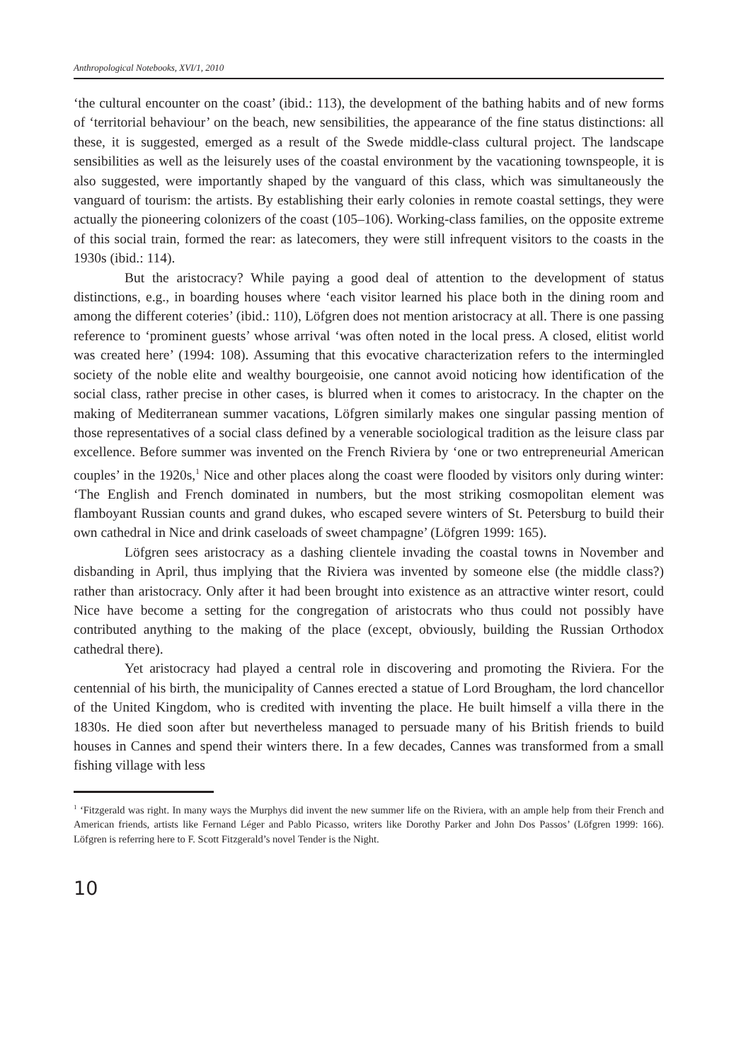Anthropological Notebooks, XVI/1, 2010
‘the cultural encounter on the coast’ (ibid.: 113), the development of the bathing habits and of new forms of ‘territorial behaviour’ on the beach, new sensibilities, the appearance of the fine status distinctions: all these, it is suggested, emerged as a result of the Swede middle-class cultural project. The landscape sensibilities as well as the leisurely uses of the coastal environment by the vacationing townspeople, it is also suggested, were importantly shaped by the vanguard of this class, which was simultaneously the vanguard of tourism: the artists. By establishing their early colonies in remote coastal settings, they were actually the pioneering colonizers of the coast (105–106). Working-class families, on the opposite extreme of this social train, formed the rear: as latecomers, they were still infrequent visitors to the coasts in the 1930s (ibid.: 114).
But the aristocracy? While paying a good deal of attention to the development of status distinctions, e.g., in boarding houses where ‘each visitor learned his place both in the dining room and among the different coteries’ (ibid.: 110), Löfgren does not mention aristocracy at all. There is one passing reference to ‘prominent guests’ whose arrival ‘was often noted in the local press. A closed, elitist world was created here’ (1994: 108). Assuming that this evocative characterization refers to the intermingled society of the noble elite and wealthy bourgeoisie, one cannot avoid noticing how identification of the social class, rather precise in other cases, is blurred when it comes to aristocracy. In the chapter on the making of Mediterranean summer vacations, Löfgren similarly makes one singular passing mention of those representatives of a social class defined by a venerable sociological tradition as the leisure class par excellence. Before summer was invented on the French Riviera by ‘one or two entrepreneurial American couples’ in the 1920s,<sup>1</sup> Nice and other places along the coast were flooded by visitors only during winter: ‘The English and French dominated in numbers, but the most striking cosmopolitan element was flamboyant Russian counts and grand dukes, who escaped severe winters of St. Petersburg to build their own cathedral in Nice and drink caseloads of sweet champagne’ (Löfgren 1999: 165).
Löfgren sees aristocracy as a dashing clientele invading the coastal towns in November and disbanding in April, thus implying that the Riviera was invented by someone else (the middle class?) rather than aristocracy. Only after it had been brought into existence as an attractive winter resort, could Nice have become a setting for the congregation of aristocrats who thus could not possibly have contributed anything to the making of the place (except, obviously, building the Russian Orthodox cathedral there).
Yet aristocracy had played a central role in discovering and promoting the Riviera. For the centennial of his birth, the municipality of Cannes erected a statue of Lord Brougham, the lord chancellor of the United Kingdom, who is credited with inventing the place. He built himself a villa there in the 1830s. He died soon after but nevertheless managed to persuade many of his British friends to build houses in Cannes and spend their winters there. In a few decades, Cannes was transformed from a small fishing village with less
<sup>1</sup> ‘Fitzgerald was right. In many ways the Murphys did invent the new summer life on the Riviera, with an ample help from their French and American friends, artists like Fernand Léger and Pablo Picasso, writers like Dorothy Parker and John Dos Passos’ (Löfgren 1999: 166). Löfgren is referring here to F. Scott Fitzgerald’s novel Tender is the Night.
10